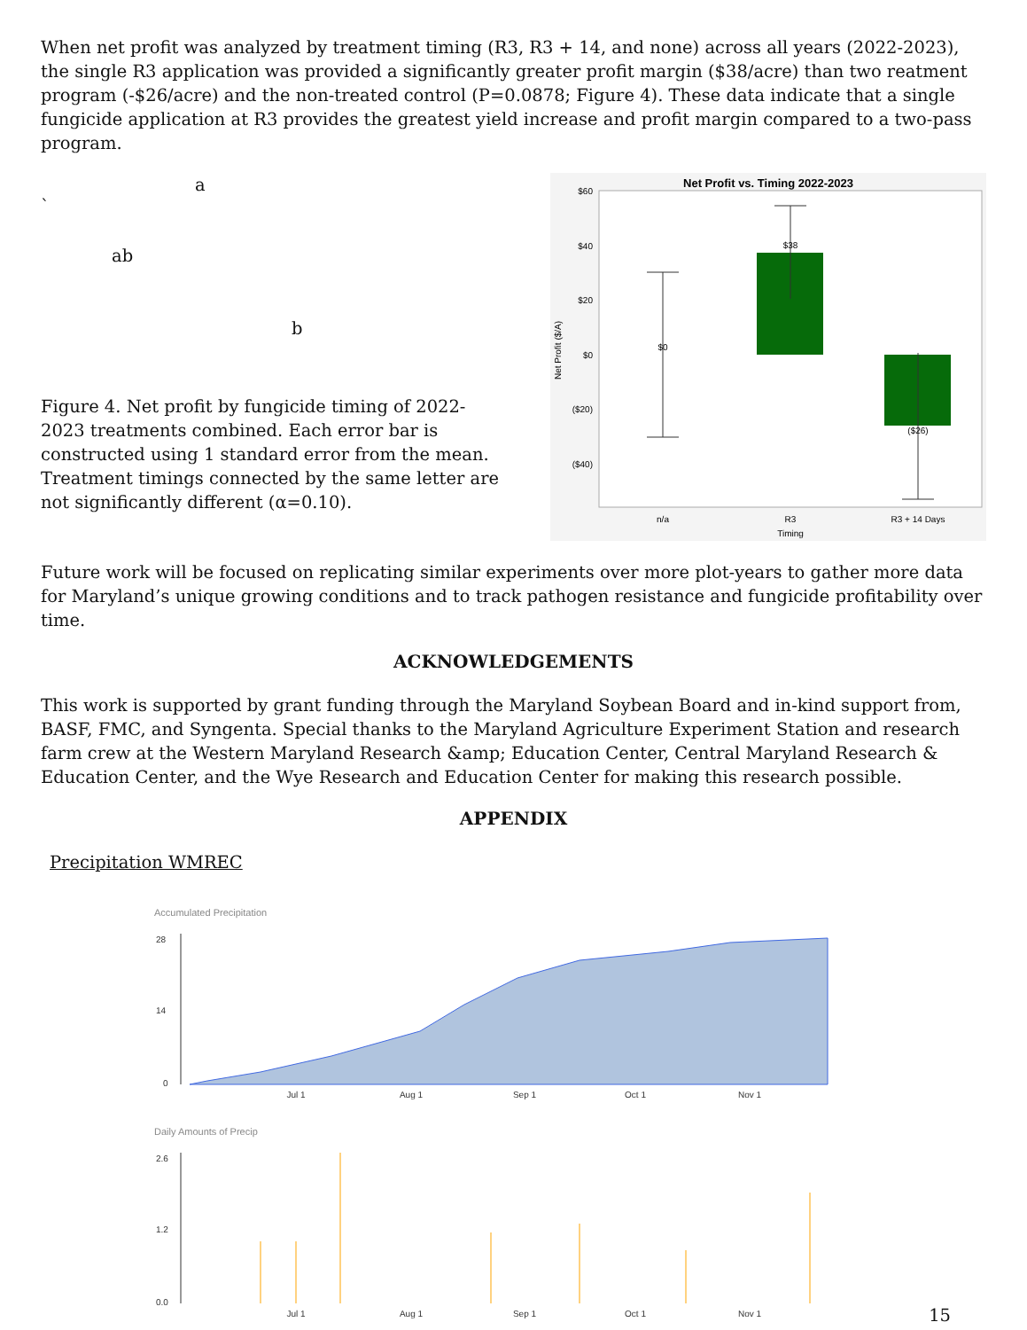When net profit was analyzed by treatment timing (R3, R3 + 14, and none) across all years (2022-2023), the single R3 application was provided a significantly greater profit margin ($38/acre) than two reatment program (-$26/acre) and the non-treated control (P=0.0878; Figure 4). These data indicate that a single fungicide application at R3 provides the greatest yield increase and profit margin compared to a two-pass program.
`
a
ab
b
Figure 4. Net profit by fungicide timing of 2022-2023 treatments combined. Each error bar is constructed using 1 standard error from the mean. Treatment timings connected by the same letter are not significantly different (α=0.10).
Net Profit vs. Timing 2022-2023
$60
$40
$20
$0
($20)
($40)
Net Profit ($/A)
$0
$38
($26)
n/a
R3
R3 + 14 Days
Timing
Future work will be focused on replicating similar experiments over more plot-years to gather more data for Maryland’s unique growing conditions and to track pathogen resistance and fungicide profitability over time.
ACKNOWLEDGEMENTS
This work is supported by grant funding through the Maryland Soybean Board and in-kind support from, BASF, FMC, and Syngenta. Special thanks to the Maryland Agriculture Experiment Station and research farm crew at the Western Maryland Research &amp; Education Center, Central Maryland Research & Education Center, and the Wye Research and Education Center for making this research possible.
APPENDIX
Precipitation WMREC
Accumulated Precipitation
28
14
0
Jul 1
Aug 1
Sep 1
Oct 1
Nov 1
Daily Amounts of Precip
2.6
1.2
0.0
Jul 1
Aug 1
Sep 1
Oct 1
Nov 1
15